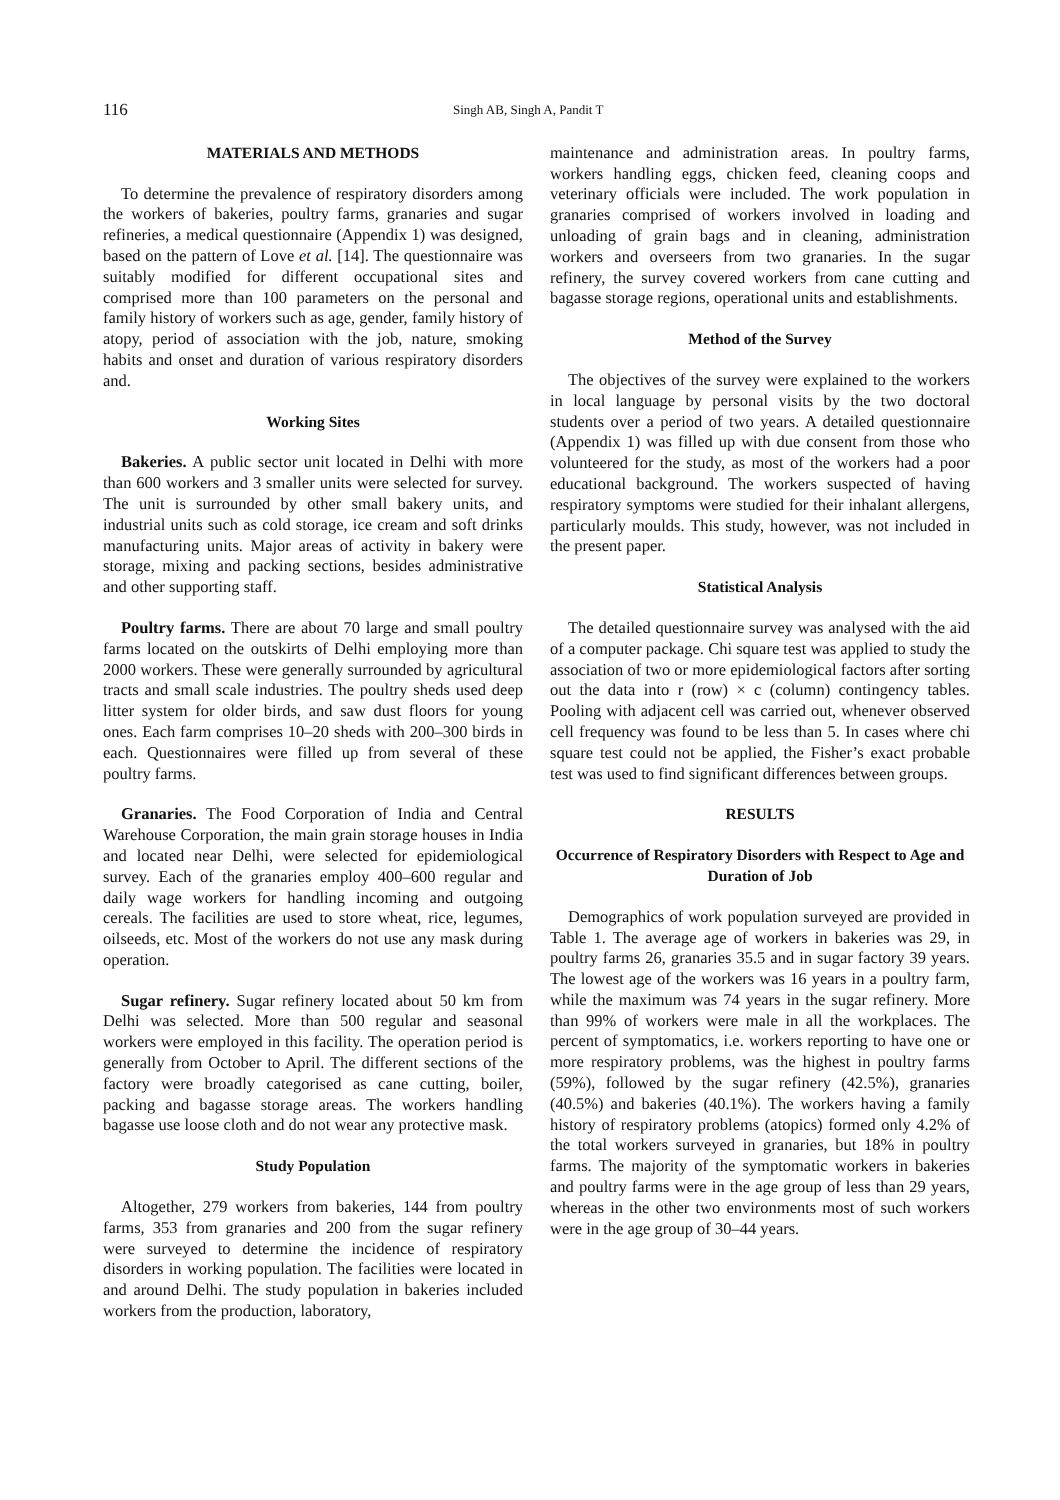116 Singh AB, Singh A, Pandit T
MATERIALS AND METHODS
To determine the prevalence of respiratory disorders among the workers of bakeries, poultry farms, granaries and sugar refineries, a medical questionnaire (Appendix 1) was designed, based on the pattern of Love et al. [14]. The questionnaire was suitably modified for different occupational sites and comprised more than 100 parameters on the personal and family history of workers such as age, gender, family history of atopy, period of association with the job, nature, smoking habits and onset and duration of various respiratory disorders and.
Working Sites
Bakeries. A public sector unit located in Delhi with more than 600 workers and 3 smaller units were selected for survey. The unit is surrounded by other small bakery units, and industrial units such as cold storage, ice cream and soft drinks manufacturing units. Major areas of activity in bakery were storage, mixing and packing sections, besides administrative and other supporting staff.
Poultry farms. There are about 70 large and small poultry farms located on the outskirts of Delhi employing more than 2000 workers. These were generally surrounded by agricultural tracts and small scale industries. The poultry sheds used deep litter system for older birds, and saw dust floors for young ones. Each farm comprises 10–20 sheds with 200–300 birds in each. Questionnaires were filled up from several of these poultry farms.
Granaries. The Food Corporation of India and Central Warehouse Corporation, the main grain storage houses in India and located near Delhi, were selected for epidemiological survey. Each of the granaries employ 400–600 regular and daily wage workers for handling incoming and outgoing cereals. The facilities are used to store wheat, rice, legumes, oilseeds, etc. Most of the workers do not use any mask during operation.
Sugar refinery. Sugar refinery located about 50 km from Delhi was selected. More than 500 regular and seasonal workers were employed in this facility. The operation period is generally from October to April. The different sections of the factory were broadly categorised as cane cutting, boiler, packing and bagasse storage areas. The workers handling bagasse use loose cloth and do not wear any protective mask.
Study Population
Altogether, 279 workers from bakeries, 144 from poultry farms, 353 from granaries and 200 from the sugar refinery were surveyed to determine the incidence of respiratory disorders in working population. The facilities were located in and around Delhi. The study population in bakeries included workers from the production, laboratory,
maintenance and administration areas. In poultry farms, workers handling eggs, chicken feed, cleaning coops and veterinary officials were included. The work population in granaries comprised of workers involved in loading and unloading of grain bags and in cleaning, administration workers and overseers from two granaries. In the sugar refinery, the survey covered workers from cane cutting and bagasse storage regions, operational units and establishments.
Method of the Survey
The objectives of the survey were explained to the workers in local language by personal visits by the two doctoral students over a period of two years. A detailed questionnaire (Appendix 1) was filled up with due consent from those who volunteered for the study, as most of the workers had a poor educational background. The workers suspected of having respiratory symptoms were studied for their inhalant allergens, particularly moulds. This study, however, was not included in the present paper.
Statistical Analysis
The detailed questionnaire survey was analysed with the aid of a computer package. Chi square test was applied to study the association of two or more epidemiological factors after sorting out the data into r (row) × c (column) contingency tables. Pooling with adjacent cell was carried out, whenever observed cell frequency was found to be less than 5. In cases where chi square test could not be applied, the Fisher’s exact probable test was used to find significant differences between groups.
RESULTS
Occurrence of Respiratory Disorders with Respect to Age and Duration of Job
Demographics of work population surveyed are provided in Table 1. The average age of workers in bakeries was 29, in poultry farms 26, granaries 35.5 and in sugar factory 39 years. The lowest age of the workers was 16 years in a poultry farm, while the maximum was 74 years in the sugar refinery. More than 99% of workers were male in all the workplaces. The percent of symptomatics, i.e. workers reporting to have one or more respiratory problems, was the highest in poultry farms (59%), followed by the sugar refinery (42.5%), granaries (40.5%) and bakeries (40.1%). The workers having a family history of respiratory problems (atopics) formed only 4.2% of the total workers surveyed in granaries, but 18% in poultry farms. The majority of the symptomatic workers in bakeries and poultry farms were in the age group of less than 29 years, whereas in the other two environments most of such workers were in the age group of 30–44 years.